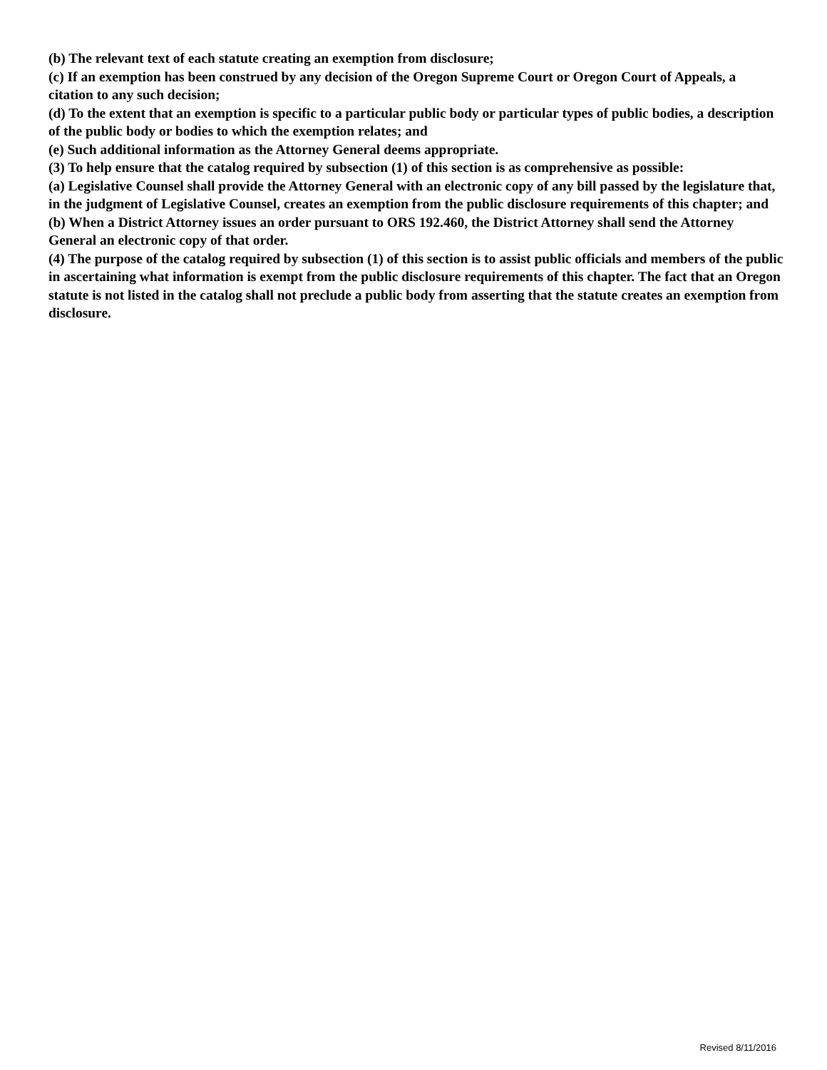(b) The relevant text of each statute creating an exemption from disclosure;
(c) If an exemption has been construed by any decision of the Oregon Supreme Court or Oregon Court of Appeals, a citation to any such decision;
(d) To the extent that an exemption is specific to a particular public body or particular types of public bodies, a description of the public body or bodies to which the exemption relates; and
(e) Such additional information as the Attorney General deems appropriate.
(3) To help ensure that the catalog required by subsection (1) of this section is as comprehensive as possible:
(a) Legislative Counsel shall provide the Attorney General with an electronic copy of any bill passed by the legislature that, in the judgment of Legislative Counsel, creates an exemption from the public disclosure requirements of this chapter; and
(b) When a District Attorney issues an order pursuant to ORS 192.460, the District Attorney shall send the Attorney General an electronic copy of that order.
(4) The purpose of the catalog required by subsection (1) of this section is to assist public officials and members of the public in ascertaining what information is exempt from the public disclosure requirements of this chapter. The fact that an Oregon statute is not listed in the catalog shall not preclude a public body from asserting that the statute creates an exemption from disclosure.
Revised 8/11/2016